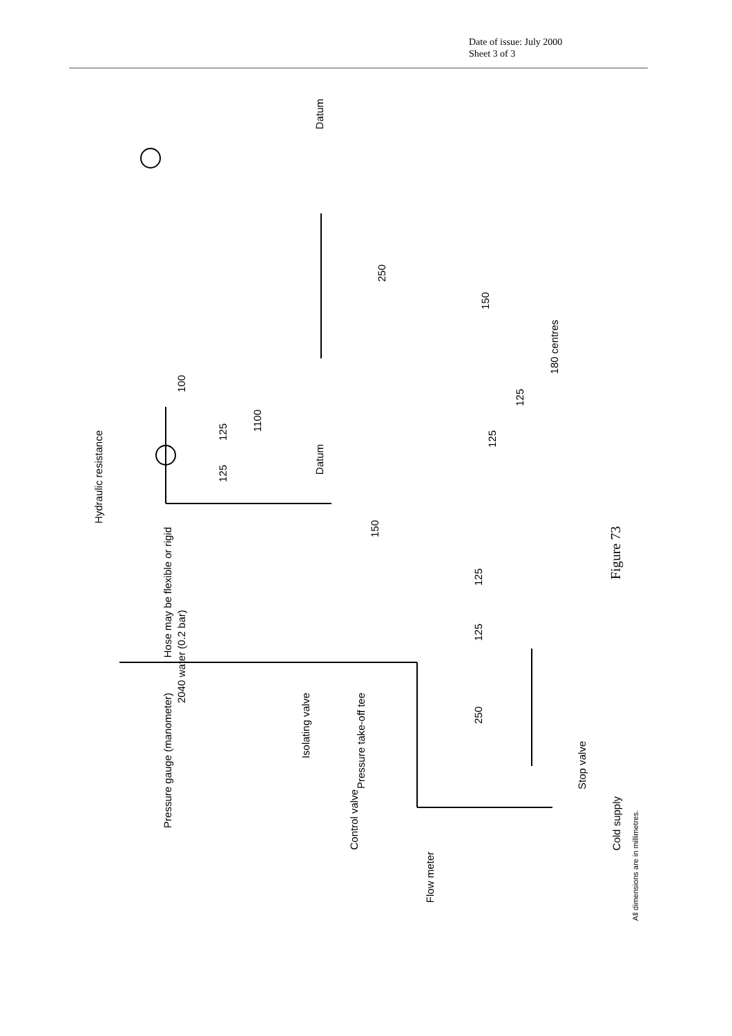Date of issue: July 2000
Sheet 3 of 3
Hydraulic resistance
Datum
Datum
250
150
180 centres
100
1100
125
125
125
125
150
Hose may be flexible or rigid
125
125
2040 water (0.2 bar)
Pressure gauge (manometer) Isolating valve Pressure take-off tee
250
Stop valve
Control valve
Cold supply
Flow meter
All dimensions are in millimetres.
Figure 73